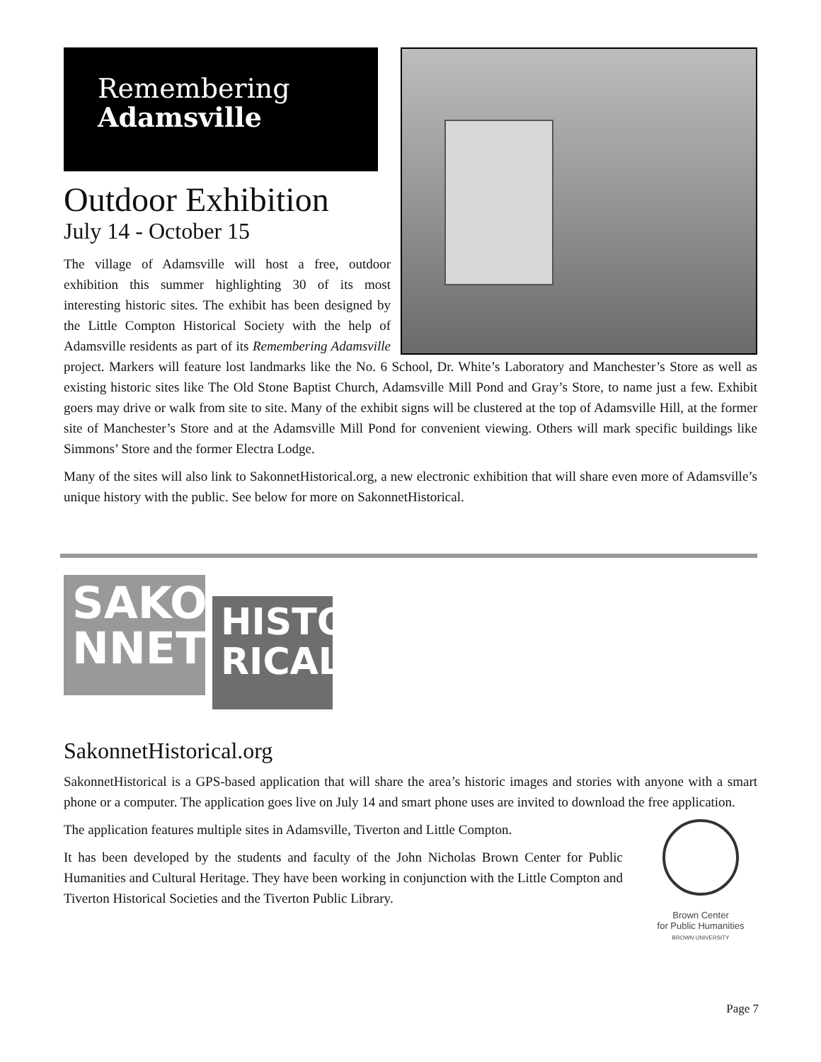Remembering
Adamsville
Outdoor Exhibition
July 14 - October 15
The village of Adamsville will host a free, outdoor exhibition this summer highlighting 30 of its most interesting historic sites. The exhibit has been designed by the Little Compton Historical Society with the help of Adamsville residents as part of its Remembering Adamsville project. Markers will feature lost landmarks like the No. 6 School, Dr. White’s Laboratory and Manchester’s Store as well as existing historic sites like The Old Stone Baptist Church, Adamsville Mill Pond and Gray’s Store, to name just a few. Exhibit goers may drive or walk from site to site. Many of the exhibit signs will be clustered at the top of Adamsville Hill, at the former site of Manchester’s Store and at the Adamsville Mill Pond for convenient viewing. Others will mark specific buildings like Simmons’ Store and the former Electra Lodge.
Many of the sites will also link to SakonnetHistorical.org, a new electronic exhibition that will share even more of Adamsville’s unique history with the public. See below for more on SakonnetHistorical.
SAKO
NNET
HISTO
RICAL
SakonnetHistorical.org
SakonnetHistorical is a GPS-based application that will share the area’s historic images and stories with anyone with a smart phone or a computer. The application goes live on July 14 and smart phone uses are invited to download the free application.
Brown Center
for Public Humanities
BROWN UNIVERSITY
The application features multiple sites in Adamsville, Tiverton and Little Compton.
It has been developed by the students and faculty of the John Nicholas Brown Center for Public Humanities and Cultural Heritage. They have been working in conjunction with the Little Compton and Tiverton Historical Societies and the Tiverton Public Library.
Page 7